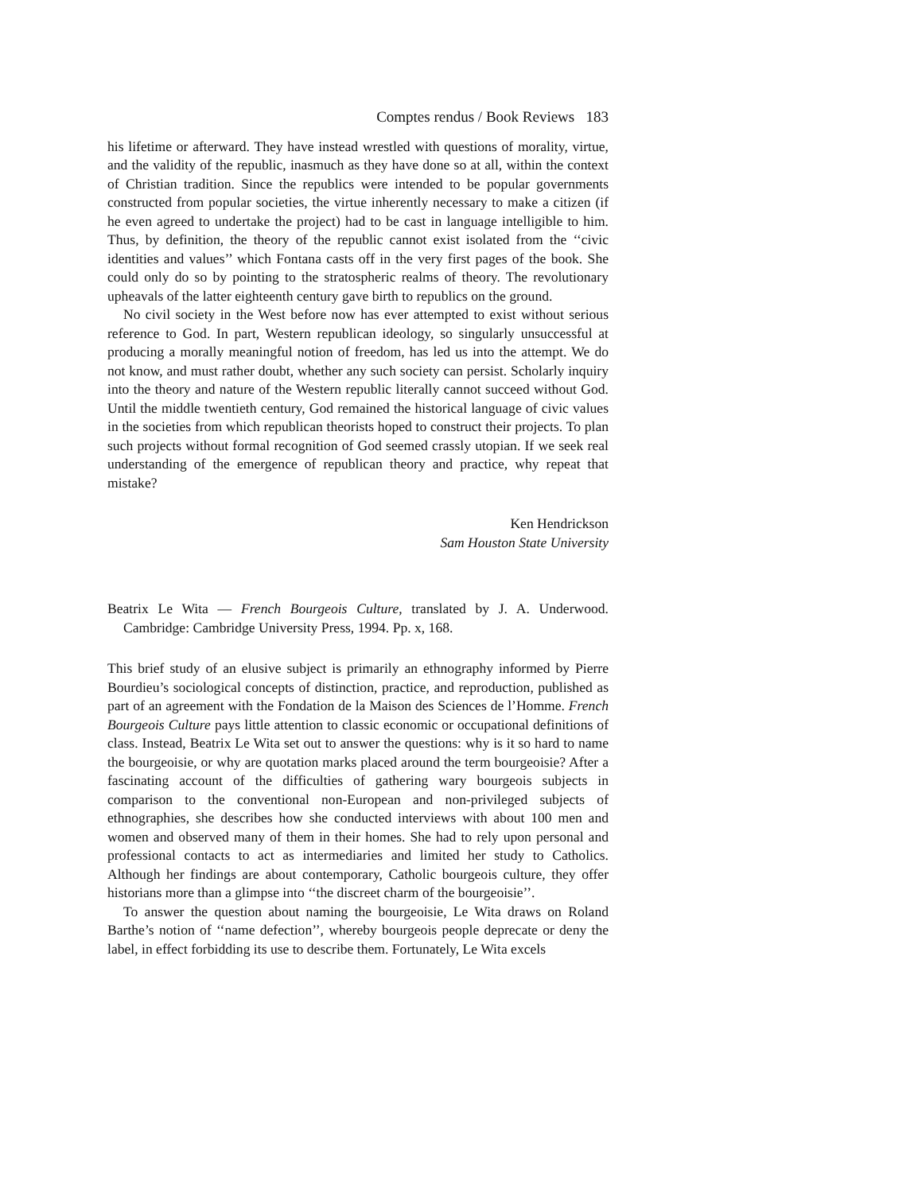Comptes rendus / Book Reviews 183
his lifetime or afterward. They have instead wrestled with questions of morality, virtue, and the validity of the republic, inasmuch as they have done so at all, within the context of Christian tradition. Since the republics were intended to be popular governments constructed from popular societies, the virtue inherently necessary to make a citizen (if he even agreed to undertake the project) had to be cast in language intelligible to him. Thus, by definition, the theory of the republic cannot exist isolated from the ‘‘civic identities and values’’ which Fontana casts off in the very first pages of the book. She could only do so by pointing to the stratospheric realms of theory. The revolutionary upheavals of the latter eighteenth century gave birth to republics on the ground.
No civil society in the West before now has ever attempted to exist without serious reference to God. In part, Western republican ideology, so singularly unsuccessful at producing a morally meaningful notion of freedom, has led us into the attempt. We do not know, and must rather doubt, whether any such society can persist. Scholarly inquiry into the theory and nature of the Western republic literally cannot succeed without God. Until the middle twentieth century, God remained the historical language of civic values in the societies from which republican theorists hoped to construct their projects. To plan such projects without formal recognition of God seemed crassly utopian. If we seek real understanding of the emergence of republican theory and practice, why repeat that mistake?
Ken Hendrickson
Sam Houston State University
Beatrix Le Wita — French Bourgeois Culture, translated by J. A. Underwood. Cambridge: Cambridge University Press, 1994. Pp. x, 168.
This brief study of an elusive subject is primarily an ethnography informed by Pierre Bourdieu’s sociological concepts of distinction, practice, and reproduction, published as part of an agreement with the Fondation de la Maison des Sciences de l’Homme. French Bourgeois Culture pays little attention to classic economic or occupational definitions of class. Instead, Beatrix Le Wita set out to answer the questions: why is it so hard to name the bourgeoisie, or why are quotation marks placed around the term bourgeoisie? After a fascinating account of the difficulties of gathering wary bourgeois subjects in comparison to the conventional non-European and non-privileged subjects of ethnographies, she describes how she conducted interviews with about 100 men and women and observed many of them in their homes. She had to rely upon personal and professional contacts to act as intermediaries and limited her study to Catholics. Although her findings are about contemporary, Catholic bourgeois culture, they offer historians more than a glimpse into ‘‘the discreet charm of the bourgeoisie’’.
To answer the question about naming the bourgeoisie, Le Wita draws on Roland Barthe’s notion of ‘‘name defection’’, whereby bourgeois people deprecate or deny the label, in effect forbidding its use to describe them. Fortunately, Le Wita excels